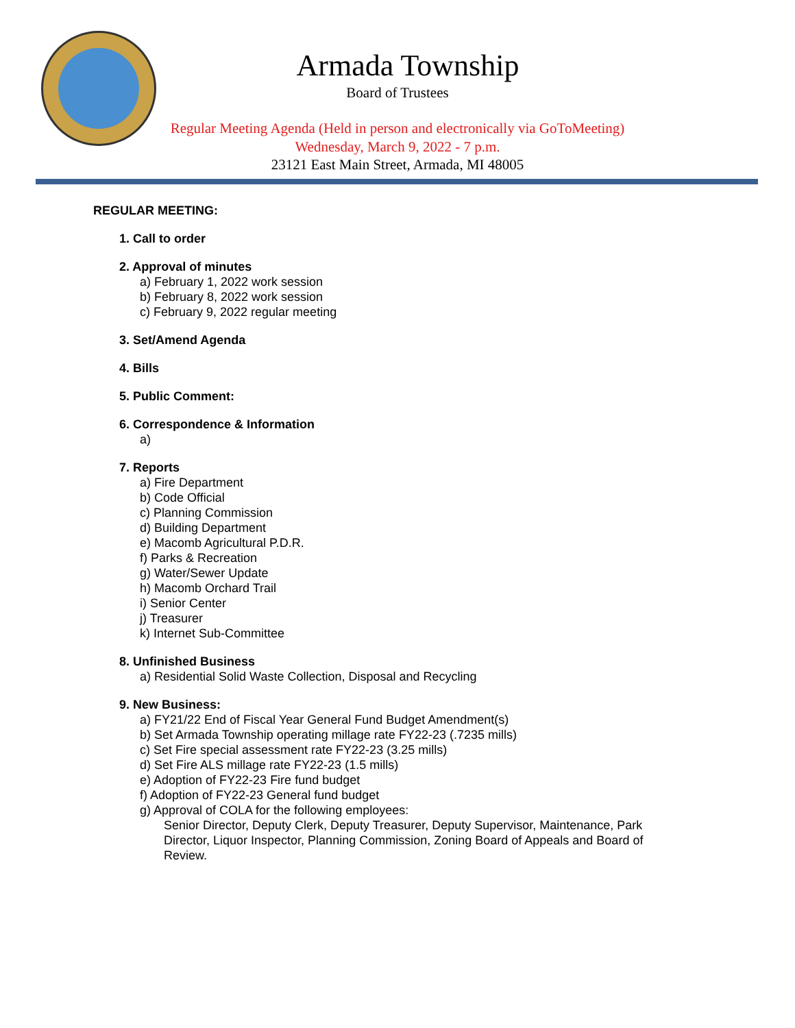Armada Township
Board of Trustees
Regular Meeting Agenda (Held in person and electronically via GoToMeeting)
Wednesday, March 9, 2022 - 7 p.m.
23121 East Main Street, Armada, MI 48005
REGULAR MEETING:
1. Call to order
2. Approval of minutes
a) February 1, 2022 work session
b) February 8, 2022 work session
c) February 9, 2022 regular meeting
3. Set/Amend Agenda
4. Bills
5. Public Comment:
6. Correspondence & Information
a)
7. Reports
a) Fire Department
b) Code Official
c) Planning Commission
d) Building Department
e) Macomb Agricultural P.D.R.
f) Parks & Recreation
g) Water/Sewer Update
h) Macomb Orchard Trail
i) Senior Center
j) Treasurer
k) Internet Sub-Committee
8. Unfinished Business
a) Residential Solid Waste Collection, Disposal and Recycling
9. New Business:
a) FY21/22 End of Fiscal Year General Fund Budget Amendment(s)
b) Set Armada Township operating millage rate FY22-23 (.7235 mills)
c) Set Fire special assessment rate FY22-23 (3.25 mills)
d) Set Fire ALS millage rate FY22-23 (1.5 mills)
e) Adoption of FY22-23 Fire fund budget
f) Adoption of FY22-23 General fund budget
g) Approval of COLA for the following employees:
Senior Director, Deputy Clerk, Deputy Treasurer, Deputy Supervisor, Maintenance, Park Director, Liquor Inspector, Planning Commission, Zoning Board of Appeals and Board of Review.